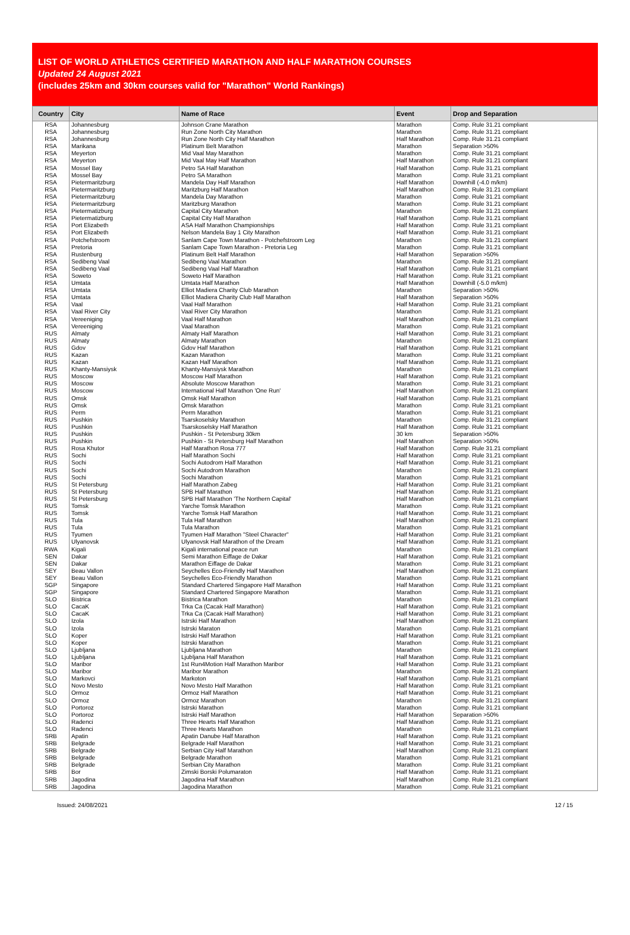LIST OF WORLD ATHLETICS CERTIFIED MARATHON AND HALF MARATHON COURSES
Updated 24 August 2021
(includes 25km and 30km courses valid for "Marathon" World Rankings)
| Country | City | Name of Race | Event | Drop and Separation |
| --- | --- | --- | --- | --- |
| RSA | Johannesburg | Johnson Crane Marathon | Marathon | Comp. Rule 31.21 compliant |
| RSA | Johannesburg | Run Zone North City Marathon | Marathon | Comp. Rule 31.21 compliant |
| RSA | Johannesburg | Run Zone North City Half Marathon | Half Marathon | Comp. Rule 31.21 compliant |
| RSA | Marikana | Platinum Belt Marathon | Marathon | Separation >50% |
| RSA | Meyerton | Mid Vaal May Marathon | Marathon | Comp. Rule 31.21 compliant |
| RSA | Meyerton | Mid Vaal May Half Marathon | Half Marathon | Comp. Rule 31.21 compliant |
| RSA | Mossel Bay | Petro SA Half Marathon | Half Marathon | Comp. Rule 31.21 compliant |
| RSA | Mossel Bay | Petro SA Marathon | Marathon | Comp. Rule 31.21 compliant |
| RSA | Pietermaritzburg | Mandela Day Half Marathon | Half Marathon | Downhill (-4.0 m/km) |
| RSA | Pietermaritzburg | Maritzburg Half Marathon | Half Marathon | Comp. Rule 31.21 compliant |
| RSA | Pietermaritzburg | Mandela Day Marathon | Marathon | Comp. Rule 31.21 compliant |
| RSA | Pietermaritzburg | Maritzburg Marathon | Marathon | Comp. Rule 31.21 compliant |
| RSA | Pietermatizburg | Capital City Marathon | Marathon | Comp. Rule 31.21 compliant |
| RSA | Pietermatizburg | Capital City Half Marathon | Half Marathon | Comp. Rule 31.21 compliant |
| RSA | Port Elizabeth | ASA Half Marathon Championships | Half Marathon | Comp. Rule 31.21 compliant |
| RSA | Port Elizabeth | Nelson Mandela Bay 1 City Marathon | Half Marathon | Comp. Rule 31.21 compliant |
| RSA | Potchefstroom | Sanlam Cape Town Marathon - Potchefstroom Leg | Marathon | Comp. Rule 31.21 compliant |
| RSA | Pretoria | Sanlam Cape Town Marathon - Pretoria Leg | Marathon | Comp. Rule 31.21 compliant |
| RSA | Rustenburg | Platinum Belt Half Marathon | Half Marathon | Separation >50% |
| RSA | Sedibeng Vaal | Sedibeng Vaal Marathon | Marathon | Comp. Rule 31.21 compliant |
| RSA | Sedibeng Vaal | Sedibeng Vaal Half Marathon | Half Marathon | Comp. Rule 31.21 compliant |
| RSA | Soweto | Soweto Half Marathon | Half Marathon | Comp. Rule 31.21 compliant |
| RSA | Umtata | Umtata Half Marathon | Half Marathon | Downhill (-5.0 m/km) |
| RSA | Umtata | Elliot Madiera Charity Club Marathon | Marathon | Separation >50% |
| RSA | Umtata | Elliot Madiera Charity Club Half Marathon | Half Marathon | Separation >50% |
| RSA | Vaal | Vaal Half Marathon | Half Marathon | Comp. Rule 31.21 compliant |
| RSA | Vaal River City | Vaal River City Marathon | Marathon | Comp. Rule 31.21 compliant |
| RSA | Vereeniging | Vaal Half Marathon | Half Marathon | Comp. Rule 31.21 compliant |
| RSA | Vereeniging | Vaal Marathon | Marathon | Comp. Rule 31.21 compliant |
| RUS | Almaty | Almaty Half Marathon | Half Marathon | Comp. Rule 31.21 compliant |
| RUS | Almaty | Almaty Marathon | Marathon | Comp. Rule 31.21 compliant |
| RUS | Gdov | Gdov Half Marathon | Half Marathon | Comp. Rule 31.21 compliant |
| RUS | Kazan | Kazan Marathon | Marathon | Comp. Rule 31.21 compliant |
| RUS | Kazan | Kazan Half Marathon | Half Marathon | Comp. Rule 31.21 compliant |
| RUS | Khanty-Mansiysk | Khanty-Mansiysk Marathon | Marathon | Comp. Rule 31.21 compliant |
| RUS | Moscow | Moscow Half Marathon | Half Marathon | Comp. Rule 31.21 compliant |
| RUS | Moscow | Absolute Moscow Marathon | Marathon | Comp. Rule 31.21 compliant |
| RUS | Moscow | International Half Marathon 'One Run' | Half Marathon | Comp. Rule 31.21 compliant |
| RUS | Omsk | Omsk Half Marathon | Half Marathon | Comp. Rule 31.21 compliant |
| RUS | Omsk | Omsk Marathon | Marathon | Comp. Rule 31.21 compliant |
| RUS | Perm | Perm Marathon | Marathon | Comp. Rule 31.21 compliant |
| RUS | Pushkin | Tsarskoselsky Marathon | Marathon | Comp. Rule 31.21 compliant |
| RUS | Pushkin | Tsarskoselsky Half Marathon | Half Marathon | Comp. Rule 31.21 compliant |
| RUS | Pushkin | Pushkin - St Petersburg 30km | 30 km | Separation >50% |
| RUS | Pushkin | Pushkin - St Petersburg Half Marathon | Half Marathon | Separation >50% |
| RUS | Rosa Khutor | Half Marathon Rosa 777 | Half Marathon | Comp. Rule 31.21 compliant |
| RUS | Sochi | Half Marathon Sochi | Half Marathon | Comp. Rule 31.21 compliant |
| RUS | Sochi | Sochi Autodrom Half Marathon | Half Marathon | Comp. Rule 31.21 compliant |
| RUS | Sochi | Sochi Autodrom Marathon | Marathon | Comp. Rule 31.21 compliant |
| RUS | Sochi | Sochi Marathon | Marathon | Comp. Rule 31.21 compliant |
| RUS | St Petersburg | Half Marathon Zabeg | Half Marathon | Comp. Rule 31.21 compliant |
| RUS | St Petersburg | SPB Half Marathon | Half Marathon | Comp. Rule 31.21 compliant |
| RUS | St Petersburg | SPB Half Marathon 'The Northern Capital' | Half Marathon | Comp. Rule 31.21 compliant |
| RUS | Tomsk | Yarche Tomsk Marathon | Marathon | Comp. Rule 31.21 compliant |
| RUS | Tomsk | Yarche Tomsk Half Marathon | Half Marathon | Comp. Rule 31.21 compliant |
| RUS | Tula | Tula Half Marathon | Half Marathon | Comp. Rule 31.21 compliant |
| RUS | Tula | Tula Marathon | Marathon | Comp. Rule 31.21 compliant |
| RUS | Tyumen | Tyumen Half Marathon "Steel Character" | Half Marathon | Comp. Rule 31.21 compliant |
| RUS | Ulyanovsk | Ulyanovsk Half Marathon of the Dream | Half Marathon | Comp. Rule 31.21 compliant |
| RWA | Kigali | Kigali international peace run | Marathon | Comp. Rule 31.21 compliant |
| SEN | Dakar | Semi Marathon Eiffage de Dakar | Half Marathon | Comp. Rule 31.21 compliant |
| SEN | Dakar | Marathon Eiffage de Dakar | Marathon | Comp. Rule 31.21 compliant |
| SEY | Beau Vallon | Seychelles Eco-Friendly Half Marathon | Half Marathon | Comp. Rule 31.21 compliant |
| SEY | Beau Vallon | Seychelles Eco-Friendly Marathon | Marathon | Comp. Rule 31.21 compliant |
| SGP | Singapore | Standard Chartered Singapore Half Marathon | Half Marathon | Comp. Rule 31.21 compliant |
| SGP | Singapore | Standard Chartered Singapore Marathon | Marathon | Comp. Rule 31.21 compliant |
| SLO | Bistrica | Bistrica Marathon | Marathon | Comp. Rule 31.21 compliant |
| SLO | CacaK | Trka Ca (Cacak Half Marathon) | Half Marathon | Comp. Rule 31.21 compliant |
| SLO | CacaK | Trka Ca (Cacak Half Marathon) | Half Marathon | Comp. Rule 31.21 compliant |
| SLO | Izola | Istrski Half Marathon | Half Marathon | Comp. Rule 31.21 compliant |
| SLO | Izola | Istrski Maraton | Marathon | Comp. Rule 31.21 compliant |
| SLO | Koper | Istrski Half Marathon | Half Marathon | Comp. Rule 31.21 compliant |
| SLO | Koper | Istrski Marathon | Marathon | Comp. Rule 31.21 compliant |
| SLO | Ljubljana | Ljubljana Marathon | Marathon | Comp. Rule 31.21 compliant |
| SLO | Ljubljana | Ljubljana Half Marathon | Half Marathon | Comp. Rule 31.21 compliant |
| SLO | Maribor | 1st Run4Motion Half Marathon Maribor | Half Marathon | Comp. Rule 31.21 compliant |
| SLO | Maribor | Maribor Marathon | Marathon | Comp. Rule 31.21 compliant |
| SLO | Markovci | Markoton | Half Marathon | Comp. Rule 31.21 compliant |
| SLO | Novo Mesto | Novo Mesto Half Marathon | Half Marathon | Comp. Rule 31.21 compliant |
| SLO | Ormoz | Ormoz Half Marathon | Half Marathon | Comp. Rule 31.21 compliant |
| SLO | Ormoz | Ormoz Marathon | Marathon | Comp. Rule 31.21 compliant |
| SLO | Portoroz | Istrski Marathon | Marathon | Comp. Rule 31.21 compliant |
| SLO | Portoroz | Istrski Half Marathon | Half Marathon | Separation >50% |
| SLO | Radenci | Three Hearts Half Marathon | Half Marathon | Comp. Rule 31.21 compliant |
| SLO | Radenci | Three Hearts Marathon | Marathon | Comp. Rule 31.21 compliant |
| SRB | Apatin | Apatin Danube Half Marathon | Half Marathon | Comp. Rule 31.21 compliant |
| SRB | Belgrade | Belgrade Half Marathon | Half Marathon | Comp. Rule 31.21 compliant |
| SRB | Belgrade | Serbian City Half Marathon | Half Marathon | Comp. Rule 31.21 compliant |
| SRB | Belgrade | Belgrade Marathon | Marathon | Comp. Rule 31.21 compliant |
| SRB | Belgrade | Serbian City Marathon | Marathon | Comp. Rule 31.21 compliant |
| SRB | Bor | Zimski Borski Polumaraton | Half Marathon | Comp. Rule 31.21 compliant |
| SRB | Jagodina | Jagodina Half Marathon | Half Marathon | Comp. Rule 31.21 compliant |
| SRB | Jagodina | Jagodina Marathon | Marathon | Comp. Rule 31.21 compliant |
Issued: 24/08/2021 12 / 15